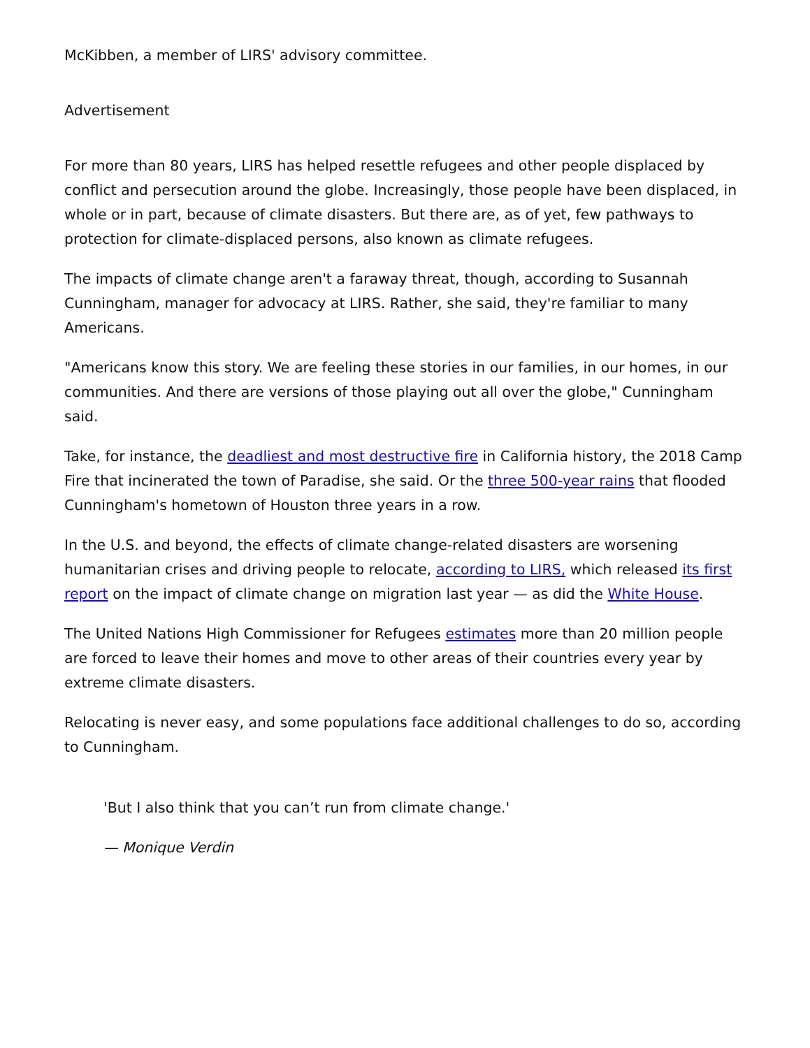McKibben, a member of LIRS' advisory committee.
Advertisement
For more than 80 years, LIRS has helped resettle refugees and other people displaced by conflict and persecution around the globe. Increasingly, those people have been displaced, in whole or in part, because of climate disasters. But there are, as of yet, few pathways to protection for climate-displaced persons, also known as climate refugees.
The impacts of climate change aren't a faraway threat, though, according to Susannah Cunningham, manager for advocacy at LIRS. Rather, she said, they're familiar to many Americans.
"Americans know this story. We are feeling these stories in our families, in our homes, in our communities. And there are versions of those playing out all over the globe," Cunningham said.
Take, for instance, the deadliest and most destructive fire in California history, the 2018 Camp Fire that incinerated the town of Paradise, she said. Or the three 500-year rains that flooded Cunningham's hometown of Houston three years in a row.
In the U.S. and beyond, the effects of climate change-related disasters are worsening humanitarian crises and driving people to relocate, according to LIRS, which released its first report on the impact of climate change on migration last year — as did the White House.
The United Nations High Commissioner for Refugees estimates more than 20 million people are forced to leave their homes and move to other areas of their countries every year by extreme climate disasters.
Relocating is never easy, and some populations face additional challenges to do so, according to Cunningham.
'But I also think that you can’t run from climate change.'
— Monique Verdin